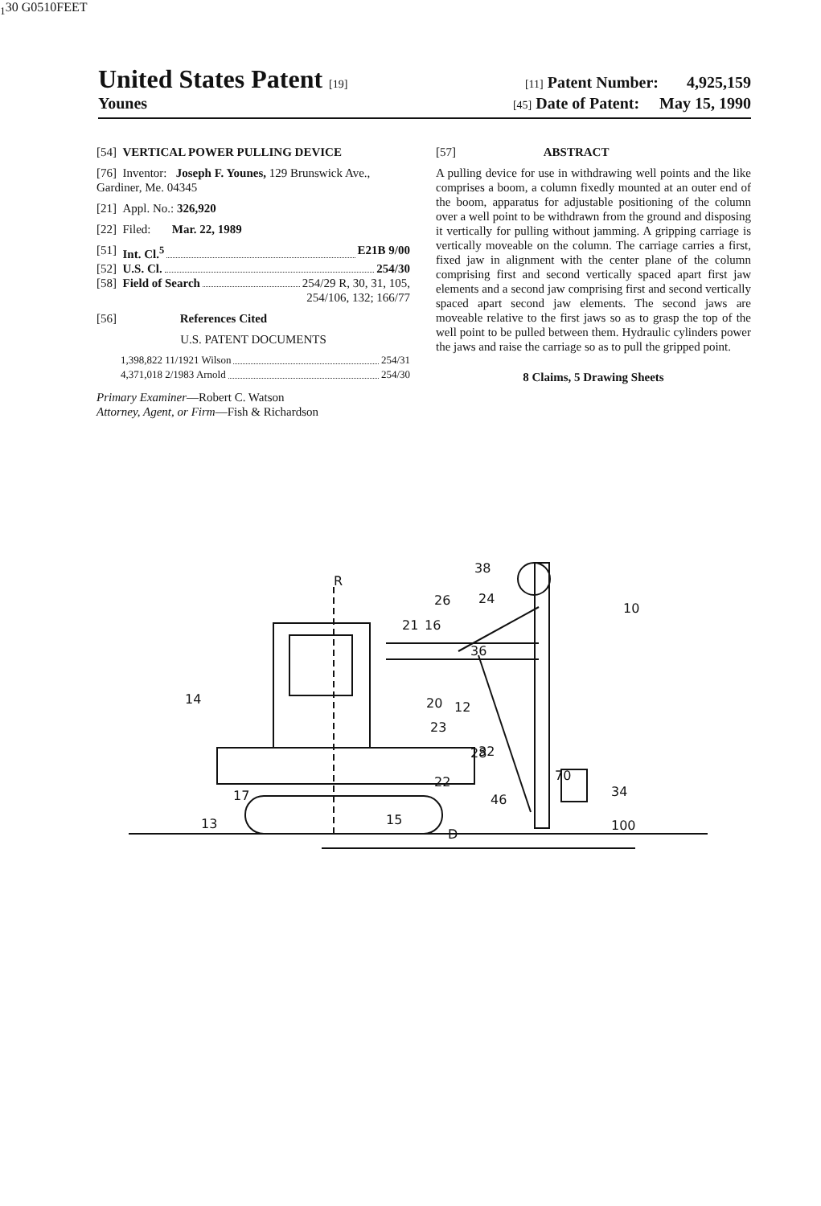United States Patent [19] [11] Patent Number: 4,925,159
Younes [45] Date of Patent: May 15, 1990
[54] VERTICAL POWER PULLING DEVICE
[76] Inventor: Joseph F. Younes, 129 Brunswick Ave., Gardiner, Me. 04345
[21] Appl. No.: 326,920
[22] Filed: Mar. 22, 1989
[51] Int. Cl.<sup>5</sup> E21B 9/00
[52] U.S. Cl. 254/30
[58] Field of Search 254/29 R, 30, 31, 105,
254/106, 132; 166/77
[56] References Cited
U.S. PATENT DOCUMENTS
1,398,822 11/1921 Wilson 254/31
4,371,018 2/1983 Arnold 254/30
Primary Examiner—Robert C. Watson
Attorney, Agent, or Firm—Fish & Richardson
[57] ABSTRACT
A pulling device for use in withdrawing well points and the like comprises a boom, a column fixedly mounted at an outer end of the boom, apparatus for adjustable positioning of the column over a well point to be withdrawn from the ground and disposing it vertically for pulling without jamming. A gripping carriage is vertically moveable on the column. The carriage carries a first, fixed jaw in alignment with the center plane of the column comprising first and second vertically spaced apart first jaw elements and a second jaw comprising first and second vertically spaced apart second jaw elements. The second jaws are moveable relative to the first jaws so as to grasp the top of the well point to be pulled between them. Hydraulic cylinders power the jaws and raise the carriage so as to pull the gripped point.
8 Claims, 5 Drawing Sheets
R
38
24
10
36
26
21
16
14
20
12
23
28
32
70
22
46
17
34
15
13
100
D1
30
G
0
5
10
FEET